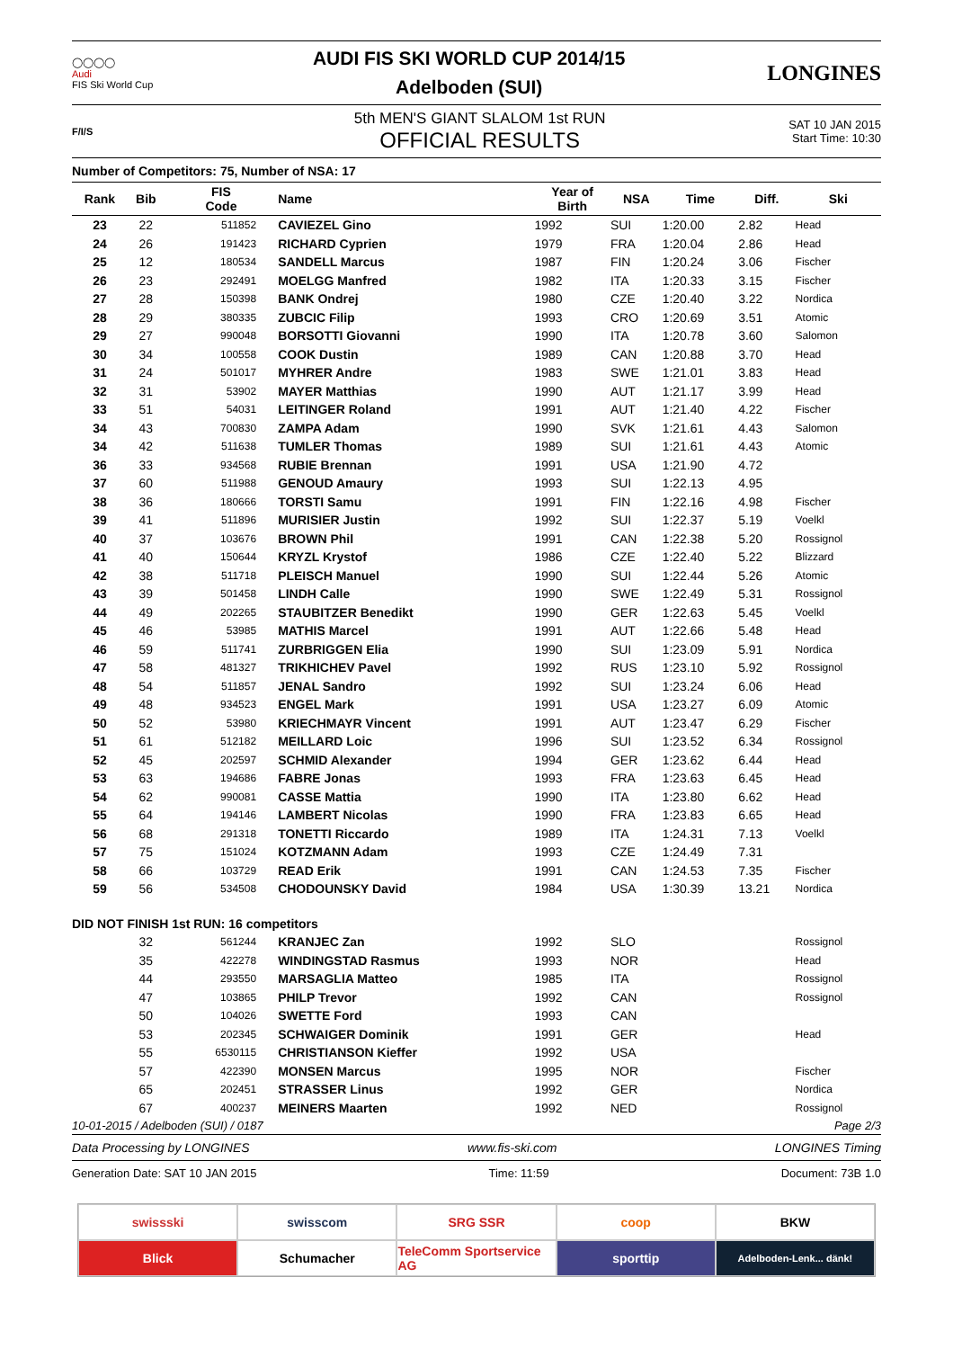◯◯◯◯
Audi
FIS Ski World Cup
AUDI FIS SKI WORLD CUP 2014/15
Adelboden (SUI)
LONGINES
F/I/S
5th MEN'S GIANT SLALOM 1st RUN
OFFICIAL RESULTS
SAT 10 JAN 2015
Start Time: 10:30
Number of Competitors: 75, Number of NSA: 17
| Rank | Bib | FIS Code | Name | Year of Birth | NSA | Time | Diff. | Ski |
| --- | --- | --- | --- | --- | --- | --- | --- | --- |
| 23 | 22 | 511852 | CAVIEZEL Gino | 1992 | SUI | 1:20.00 | 2.82 | Head |
| 24 | 26 | 191423 | RICHARD Cyprien | 1979 | FRA | 1:20.04 | 2.86 | Head |
| 25 | 12 | 180534 | SANDELL Marcus | 1987 | FIN | 1:20.24 | 3.06 | Fischer |
| 26 | 23 | 292491 | MOELGG Manfred | 1982 | ITA | 1:20.33 | 3.15 | Fischer |
| 27 | 28 | 150398 | BANK Ondrej | 1980 | CZE | 1:20.40 | 3.22 | Nordica |
| 28 | 29 | 380335 | ZUBCIC Filip | 1993 | CRO | 1:20.69 | 3.51 | Atomic |
| 29 | 27 | 990048 | BORSOTTI Giovanni | 1990 | ITA | 1:20.78 | 3.60 | Salomon |
| 30 | 34 | 100558 | COOK Dustin | 1989 | CAN | 1:20.88 | 3.70 | Head |
| 31 | 24 | 501017 | MYHRER Andre | 1983 | SWE | 1:21.01 | 3.83 | Head |
| 32 | 31 | 53902 | MAYER Matthias | 1990 | AUT | 1:21.17 | 3.99 | Head |
| 33 | 51 | 54031 | LEITINGER Roland | 1991 | AUT | 1:21.40 | 4.22 | Fischer |
| 34 | 43 | 700830 | ZAMPA Adam | 1990 | SVK | 1:21.61 | 4.43 | Salomon |
| 34 | 42 | 511638 | TUMLER Thomas | 1989 | SUI | 1:21.61 | 4.43 | Atomic |
| 36 | 33 | 934568 | RUBIE Brennan | 1991 | USA | 1:21.90 | 4.72 | |
| 37 | 60 | 511988 | GENOUD Amaury | 1993 | SUI | 1:22.13 | 4.95 | |
| 38 | 36 | 180666 | TORSTI Samu | 1991 | FIN | 1:22.16 | 4.98 | Fischer |
| 39 | 41 | 511896 | MURISIER Justin | 1992 | SUI | 1:22.37 | 5.19 | Voelkl |
| 40 | 37 | 103676 | BROWN Phil | 1991 | CAN | 1:22.38 | 5.20 | Rossignol |
| 41 | 40 | 150644 | KRYZL Krystof | 1986 | CZE | 1:22.40 | 5.22 | Blizzard |
| 42 | 38 | 511718 | PLEISCH Manuel | 1990 | SUI | 1:22.44 | 5.26 | Atomic |
| 43 | 39 | 501458 | LINDH Calle | 1990 | SWE | 1:22.49 | 5.31 | Rossignol |
| 44 | 49 | 202265 | STAUBITZER Benedikt | 1990 | GER | 1:22.63 | 5.45 | Voelkl |
| 45 | 46 | 53985 | MATHIS Marcel | 1991 | AUT | 1:22.66 | 5.48 | Head |
| 46 | 59 | 511741 | ZURBRIGGEN Elia | 1990 | SUI | 1:23.09 | 5.91 | Nordica |
| 47 | 58 | 481327 | TRIKHICHEV Pavel | 1992 | RUS | 1:23.10 | 5.92 | Rossignol |
| 48 | 54 | 511857 | JENAL Sandro | 1992 | SUI | 1:23.24 | 6.06 | Head |
| 49 | 48 | 934523 | ENGEL Mark | 1991 | USA | 1:23.27 | 6.09 | Atomic |
| 50 | 52 | 53980 | KRIECHMAYR Vincent | 1991 | AUT | 1:23.47 | 6.29 | Fischer |
| 51 | 61 | 512182 | MEILLARD Loic | 1996 | SUI | 1:23.52 | 6.34 | Rossignol |
| 52 | 45 | 202597 | SCHMID Alexander | 1994 | GER | 1:23.62 | 6.44 | Head |
| 53 | 63 | 194686 | FABRE Jonas | 1993 | FRA | 1:23.63 | 6.45 | Head |
| 54 | 62 | 990081 | CASSE Mattia | 1990 | ITA | 1:23.80 | 6.62 | Head |
| 55 | 64 | 194146 | LAMBERT Nicolas | 1990 | FRA | 1:23.83 | 6.65 | Head |
| 56 | 68 | 291318 | TONETTI Riccardo | 1989 | ITA | 1:24.31 | 7.13 | Voelkl |
| 57 | 75 | 151024 | KOTZMANN Adam | 1993 | CZE | 1:24.49 | 7.31 | |
| 58 | 66 | 103729 | READ Erik | 1991 | CAN | 1:24.53 | 7.35 | Fischer |
| 59 | 56 | 534508 | CHODOUNSKY David | 1984 | USA | 1:30.39 | 13.21 | Nordica |
| DID NOT FINISH 1st RUN: 16 competitors | | | | | | | | |
| | 32 | 561244 | KRANJEC Zan | 1992 | SLO | | | Rossignol |
| | 35 | 422278 | WINDINGSTAD Rasmus | 1993 | NOR | | | Head |
| | 44 | 293550 | MARSAGLIA Matteo | 1985 | ITA | | | Rossignol |
| | 47 | 103865 | PHILP Trevor | 1992 | CAN | | | Rossignol |
| | 50 | 104026 | SWETTE Ford | 1993 | CAN | | | |
| | 53 | 202345 | SCHWAIGER Dominik | 1991 | GER | | | Head |
| | 55 | 6530115 | CHRISTIANSON Kieffer | 1992 | USA | | | |
| | 57 | 422390 | MONSEN Marcus | 1995 | NOR | | | Fischer |
| | 65 | 202451 | STRASSER Linus | 1992 | GER | | | Nordica |
| | 67 | 400237 | MEINERS Maarten | 1992 | NED | | | Rossignol |
10-01-2015 / Adelboden (SUI) / 0187 Page 2/3
Data Processing by LONGINES www.fis-ski.com LONGINES Timing
Generation Date: SAT 10 JAN 2015 Time: 11:59 Document: 73B 1.0
swissski
swisscom
SRG SSR
coop
BKW
Blick
Schumacher
TeleComm Sportservice AG
sporttip
Adelboden-Lenk... dänk!